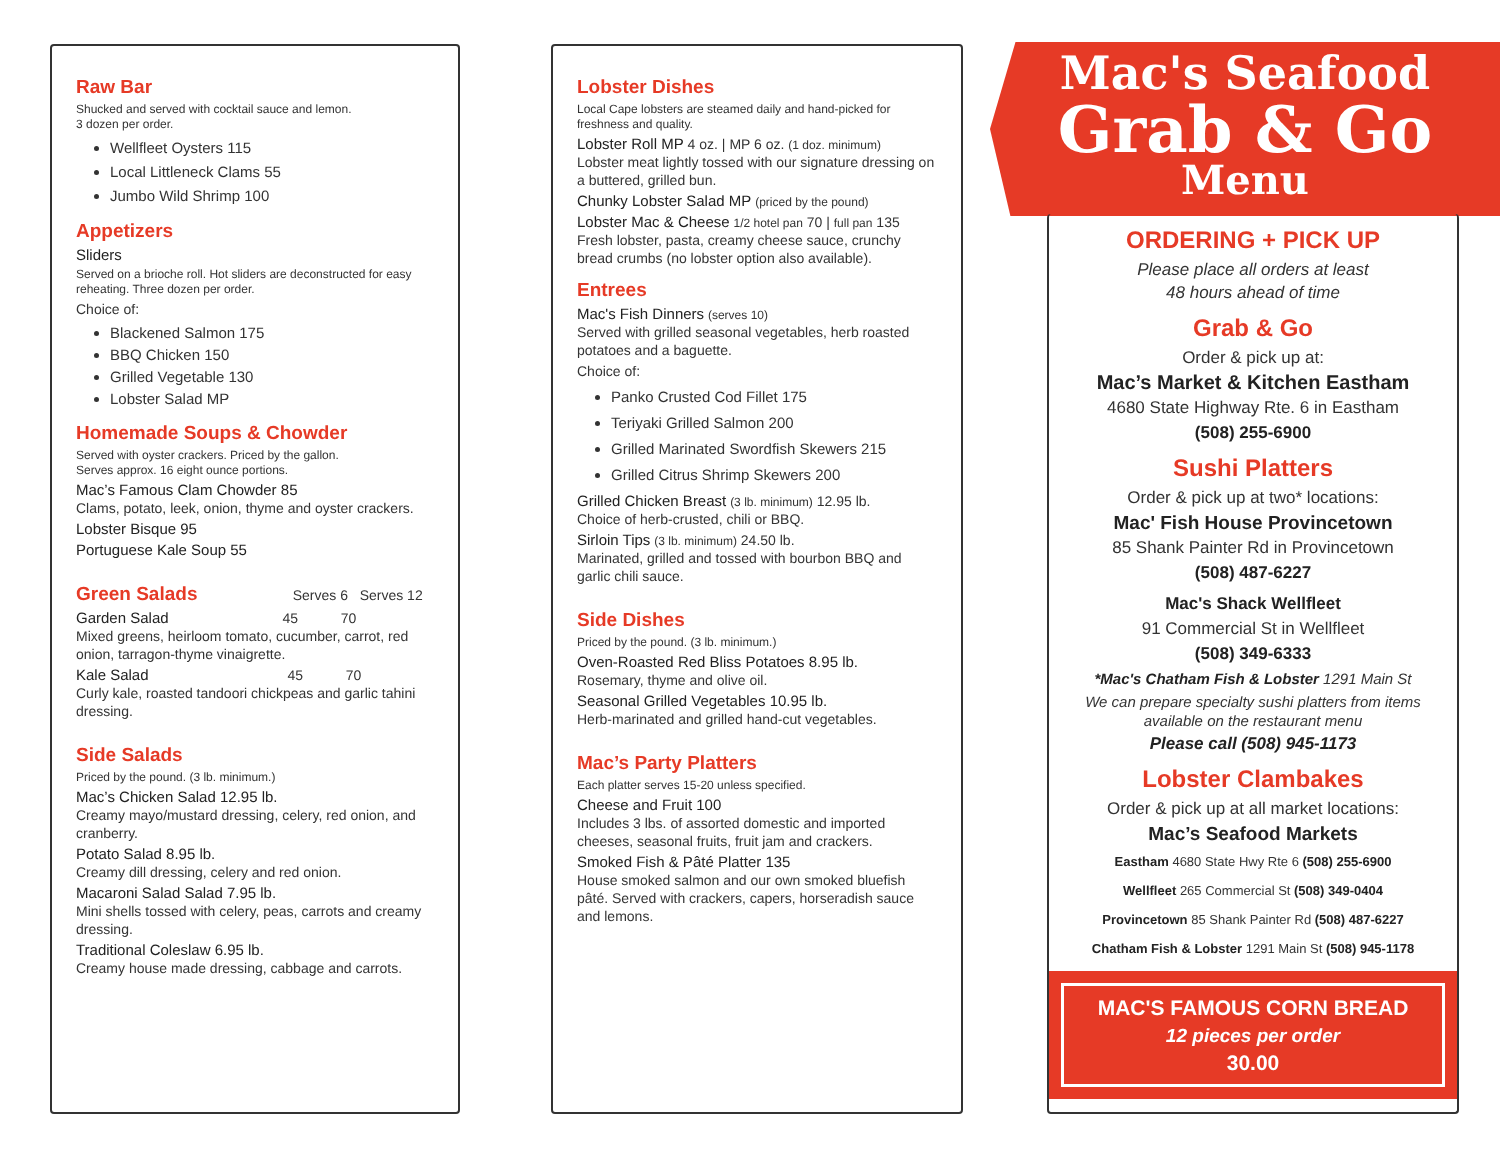Raw Bar
Shucked and served with cocktail sauce and lemon.
3 dozen per order.
Wellfleet Oysters 115
Local Littleneck Clams 55
Jumbo Wild Shrimp 100
Appetizers
Sliders
Served on a brioche roll. Hot sliders are deconstructed for easy reheating. Three dozen per order.
Choice of:
Blackened Salmon 175
BBQ Chicken 150
Grilled Vegetable 130
Lobster Salad MP
Homemade Soups & Chowder
Served with oyster crackers. Priced by the gallon.
Serves approx. 16 eight ounce portions.
Mac’s Famous Clam Chowder 85
Clams, potato, leek, onion, thyme and oyster crackers.
Lobster Bisque 95
Portuguese Kale Soup 55
Green Salads Serves 6 Serves 12
Garden Salad 45 70
Mixed greens, heirloom tomato, cucumber, carrot, red onion, tarragon-thyme vinaigrette.
Kale Salad 45 70
Curly kale, roasted tandoori chickpeas and garlic tahini dressing.
Side Salads
Priced by the pound. (3 lb. minimum.)
Mac’s Chicken Salad 12.95 lb.
Creamy mayo/mustard dressing, celery, red onion, and cranberry.
Potato Salad 8.95 lb.
Creamy dill dressing, celery and red onion.
Macaroni Salad Salad 7.95 lb.
Mini shells tossed with celery, peas, carrots and creamy dressing.
Traditional Coleslaw 6.95 lb.
Creamy house made dressing, cabbage and carrots.
Lobster Dishes
Local Cape lobsters are steamed daily and hand-picked for freshness and quality.
Lobster Roll MP 4 oz. | MP 6 oz. (1 doz. minimum)
Lobster meat lightly tossed with our signature dressing on a buttered, grilled bun.
Chunky Lobster Salad MP (priced by the pound)
Lobster Mac & Cheese 1/2 hotel pan 70 | full pan 135
Fresh lobster, pasta, creamy cheese sauce, crunchy bread crumbs (no lobster option also available).
Entrees
Mac's Fish Dinners (serves 10)
Served with grilled seasonal vegetables, herb roasted potatoes and a baguette.
Choice of:
Panko Crusted Cod Fillet 175
Teriyaki Grilled Salmon 200
Grilled Marinated Swordfish Skewers 215
Grilled Citrus Shrimp Skewers 200
Grilled Chicken Breast (3 lb. minimum) 12.95 lb.
Choice of herb-crusted, chili or BBQ.
Sirloin Tips (3 lb. minimum) 24.50 lb.
Marinated, grilled and tossed with bourbon BBQ and garlic chili sauce.
Side Dishes
Priced by the pound. (3 lb. minimum.)
Oven-Roasted Red Bliss Potatoes 8.95 lb.
Rosemary, thyme and olive oil.
Seasonal Grilled Vegetables 10.95 lb.
Herb-marinated and grilled hand-cut vegetables.
Mac’s Party Platters
Each platter serves 15-20 unless specified.
Cheese and Fruit 100
Includes 3 lbs. of assorted domestic and imported cheeses, seasonal fruits, fruit jam and crackers.
Smoked Fish & Pâté Platter 135
House smoked salmon and our own smoked bluefish pâté. Served with crackers, capers, horseradish sauce and lemons.
Mac's Seafood
Grab & Go
Menu
ORDERING + PICK UP
Please place all orders at least
48 hours ahead of time
Grab & Go
Order & pick up at:
Mac’s Market & Kitchen Eastham
4680 State Highway Rte. 6 in Eastham
(508) 255-6900
Sushi Platters
Order & pick up at two* locations:
Mac' Fish House Provincetown
85 Shank Painter Rd in Provincetown
(508) 487-6227
Mac's Shack Wellfleet
91 Commercial St in Wellfleet
(508) 349-6333
*Mac's Chatham Fish & Lobster 1291 Main St
We can prepare specialty sushi platters from items available on the restaurant menu
Please call (508) 945-1173
Lobster Clambakes
Order & pick up at all market locations:
Mac’s Seafood Markets
Eastham 4680 State Hwy Rte 6 (508) 255-6900
Wellfleet 265 Commercial St (508) 349-0404
Provincetown 85 Shank Painter Rd (508) 487-6227
Chatham Fish & Lobster 1291 Main St (508) 945-1178
MAC'S FAMOUS CORN BREAD
12 pieces per order
30.00